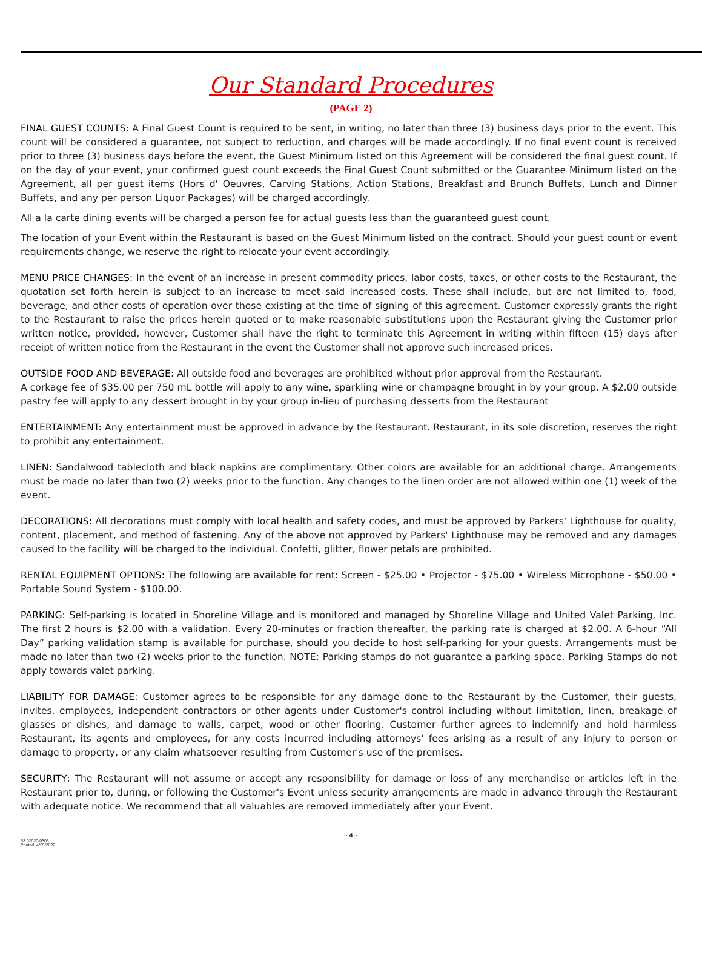Our Standard Procedures
(PAGE 2)
FINAL GUEST COUNTS: A Final Guest Count is required to be sent, in writing, no later than three (3) business days prior to the event. This count will be considered a guarantee, not subject to reduction, and charges will be made accordingly. If no final event count is received prior to three (3) business days before the event, the Guest Minimum listed on this Agreement will be considered the final guest count. If on the day of your event, your confirmed guest count exceeds the Final Guest Count submitted or the Guarantee Minimum listed on the Agreement, all per guest items (Hors d' Oeuvres, Carving Stations, Action Stations, Breakfast and Brunch Buffets, Lunch and Dinner Buffets, and any per person Liquor Packages) will be charged accordingly.
All a la carte dining events will be charged a person fee for actual guests less than the guaranteed guest count.
The location of your Event within the Restaurant is based on the Guest Minimum listed on the contract. Should your guest count or event requirements change, we reserve the right to relocate your event accordingly.
MENU PRICE CHANGES: In the event of an increase in present commodity prices, labor costs, taxes, or other costs to the Restaurant, the quotation set forth herein is subject to an increase to meet said increased costs. These shall include, but are not limited to, food, beverage, and other costs of operation over those existing at the time of signing of this agreement. Customer expressly grants the right to the Restaurant to raise the prices herein quoted or to make reasonable substitutions upon the Restaurant giving the Customer prior written notice, provided, however, Customer shall have the right to terminate this Agreement in writing within fifteen (15) days after receipt of written notice from the Restaurant in the event the Customer shall not approve such increased prices.
OUTSIDE FOOD AND BEVERAGE: All outside food and beverages are prohibited without prior approval from the Restaurant.
A corkage fee of $35.00 per 750 mL bottle will apply to any wine, sparkling wine or champagne brought in by your group. A $2.00 outside pastry fee will apply to any dessert brought in by your group in-lieu of purchasing desserts from the Restaurant
ENTERTAINMENT: Any entertainment must be approved in advance by the Restaurant. Restaurant, in its sole discretion, reserves the right to prohibit any entertainment.
LINEN: Sandalwood tablecloth and black napkins are complimentary. Other colors are available for an additional charge. Arrangements must be made no later than two (2) weeks prior to the function. Any changes to the linen order are not allowed within one (1) week of the event.
DECORATIONS: All decorations must comply with local health and safety codes, and must be approved by Parkers' Lighthouse for quality, content, placement, and method of fastening. Any of the above not approved by Parkers' Lighthouse may be removed and any damages caused to the facility will be charged to the individual. Confetti, glitter, flower petals are prohibited.
RENTAL EQUIPMENT OPTIONS: The following are available for rent: Screen - $25.00 • Projector - $75.00 • Wireless Microphone - $50.00 • Portable Sound System - $100.00.
PARKING: Self-parking is located in Shoreline Village and is monitored and managed by Shoreline Village and United Valet Parking, Inc. The first 2 hours is $2.00 with a validation. Every 20-minutes or fraction thereafter, the parking rate is charged at $2.00. A 6-hour “All Day” parking validation stamp is available for purchase, should you decide to host self-parking for your guests. Arrangements must be made no later than two (2) weeks prior to the function. NOTE: Parking stamps do not guarantee a parking space. Parking Stamps do not apply towards valet parking.
LIABILITY FOR DAMAGE: Customer agrees to be responsible for any damage done to the Restaurant by the Customer, their guests, invites, employees, independent contractors or other agents under Customer's control including without limitation, linen, breakage of glasses or dishes, and damage to walls, carpet, wood or other flooring. Customer further agrees to indemnify and hold harmless Restaurant, its agents and employees, for any costs incurred including attorneys' fees arising as a result of any injury to person or damage to property, or any claim whatsoever resulting from Customer's use of the premises.
SECURITY: The Restaurant will not assume or accept any responsibility for damage or loss of any merchandise or articles left in the Restaurant prior to, during, or following the Customer's Event unless security arrangements are made in advance through the Restaurant with adequate notice. We recommend that all valuables are removed immediately after your Event.
~ 4 ~
53.02020/0303
Printed: 4/25/2022